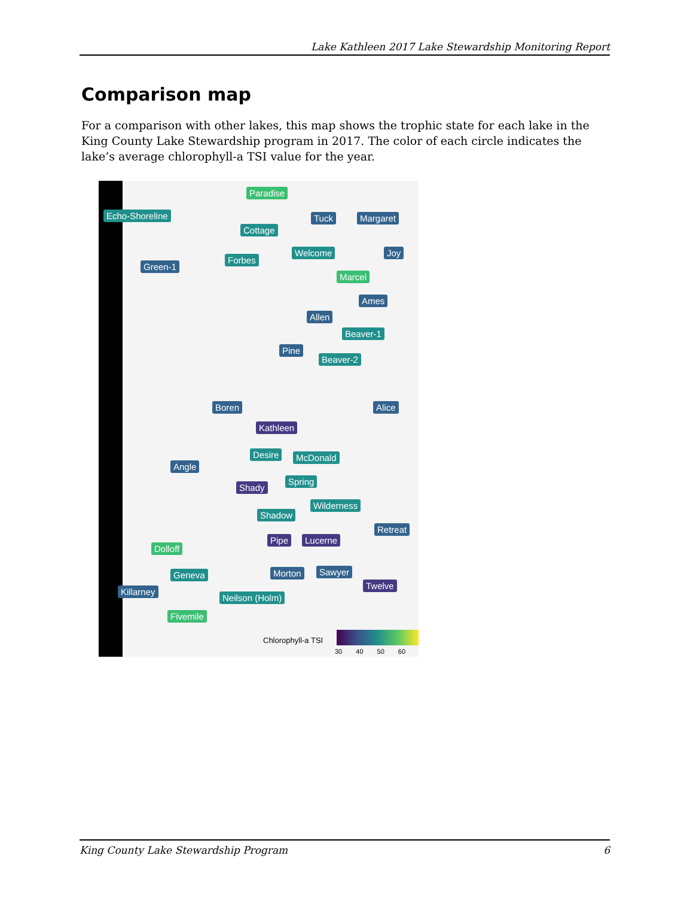Lake Kathleen 2017 Lake Stewardship Monitoring Report
Comparison map
For a comparison with other lakes, this map shows the trophic state for each lake in the King County Lake Stewardship program in 2017. The color of each circle indicates the lake’s average chlorophyll-a TSI value for the year.
Paradise
Echo-Shoreline Tuck Margaret
Cottage
Welcome Joy
Forbes
Green-1
Marcel
Ames
Allen
Beaver-1
Pine
Beaver-2
Boren Alice
Kathleen
Desire McDonald
Angle
Spring
Shady
Wilderness
Shadow
Retreat
Pipe Lucerne
Dolloff
Sawyer Morton Geneva
Twelve
Killarney
Neilson (Holm)
Fivemile
Chlorophyll-a TSI
30 40 50 60
King County Lake Stewardship Program 6